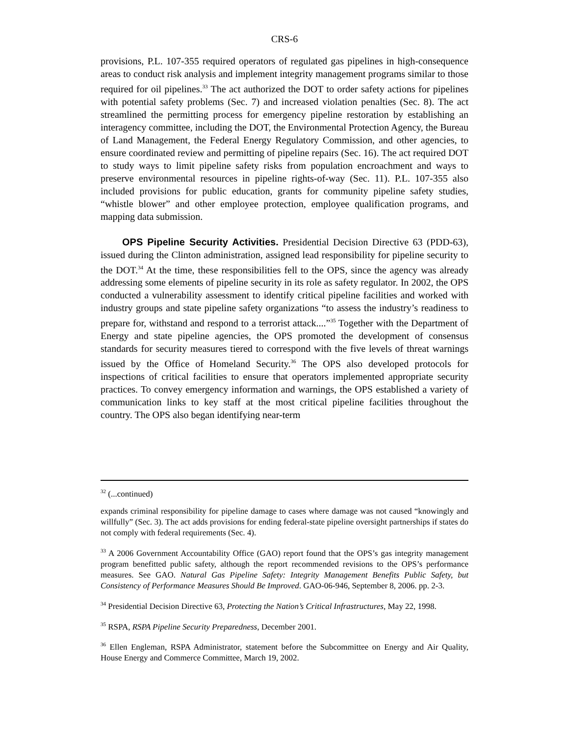CRS-6
provisions, P.L. 107-355 required operators of regulated gas pipelines in high-consequence areas to conduct risk analysis and implement integrity management programs similar to those required for oil pipelines.<sup>33</sup> The act authorized the DOT to order safety actions for pipelines with potential safety problems (Sec. 7) and increased violation penalties (Sec. 8). The act streamlined the permitting process for emergency pipeline restoration by establishing an interagency committee, including the DOT, the Environmental Protection Agency, the Bureau of Land Management, the Federal Energy Regulatory Commission, and other agencies, to ensure coordinated review and permitting of pipeline repairs (Sec. 16). The act required DOT to study ways to limit pipeline safety risks from population encroachment and ways to preserve environmental resources in pipeline rights-of-way (Sec. 11). P.L. 107-355 also included provisions for public education, grants for community pipeline safety studies, “whistle blower” and other employee protection, employee qualification programs, and mapping data submission.
OPS Pipeline Security Activities. Presidential Decision Directive 63 (PDD-63), issued during the Clinton administration, assigned lead responsibility for pipeline security to the DOT.<sup>34</sup> At the time, these responsibilities fell to the OPS, since the agency was already addressing some elements of pipeline security in its role as safety regulator. In 2002, the OPS conducted a vulnerability assessment to identify critical pipeline facilities and worked with industry groups and state pipeline safety organizations “to assess the industry’s readiness to prepare for, withstand and respond to a terrorist attack....”<sup>35</sup> Together with the Department of Energy and state pipeline agencies, the OPS promoted the development of consensus standards for security measures tiered to correspond with the five levels of threat warnings issued by the Office of Homeland Security.<sup>36</sup> The OPS also developed protocols for inspections of critical facilities to ensure that operators implemented appropriate security practices. To convey emergency information and warnings, the OPS established a variety of communication links to key staff at the most critical pipeline facilities throughout the country. The OPS also began identifying near-term
<sup>32</sup> (...continued)
expands criminal responsibility for pipeline damage to cases where damage was not caused “knowingly and willfully” (Sec. 3). The act adds provisions for ending federal-state pipeline oversight partnerships if states do not comply with federal requirements (Sec. 4).
<sup>33</sup> A 2006 Government Accountability Office (GAO) report found that the OPS’s gas integrity management program benefitted public safety, although the report recommended revisions to the OPS’s performance measures. See GAO. Natural Gas Pipeline Safety: Integrity Management Benefits Public Safety, but Consistency of Performance Measures Should Be Improved. GAO-06-946, September 8, 2006. pp. 2-3.
<sup>34</sup> Presidential Decision Directive 63, Protecting the Nation’s Critical Infrastructures, May 22, 1998.
<sup>35</sup> RSPA, RSPA Pipeline Security Preparedness, December 2001.
<sup>36</sup> Ellen Engleman, RSPA Administrator, statement before the Subcommittee on Energy and Air Quality, House Energy and Commerce Committee, March 19, 2002.